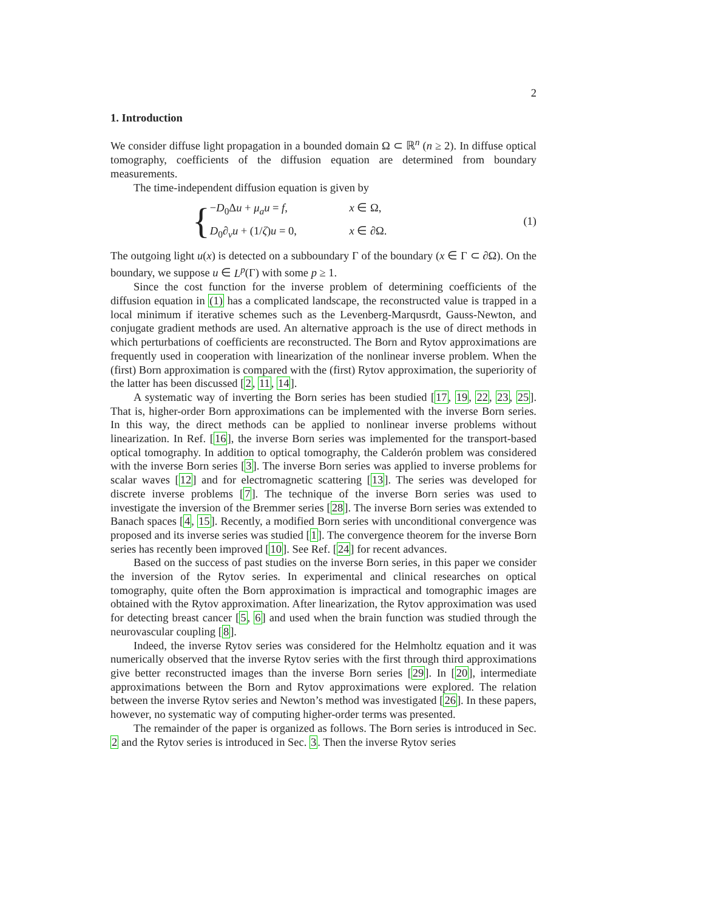2
1. Introduction
We consider diffuse light propagation in a bounded domain Ω ⊂ ℝ<sup>n</sup> (n ≥ 2). In diffuse optical tomography, coefficients of the diffusion equation are determined from boundary measurements.
The time-independent diffusion equation is given by
{
−D<sub>0</sub>Δu + μ<sub>a</sub>u = f, x ∈ Ω,
D<sub>0</sub>∂<sub>ν</sub>u + (1/ζ)u = 0, x ∈ ∂Ω.
(1)
The outgoing light u(x) is detected on a subboundary Γ of the boundary (x ∈ Γ ⊂ ∂Ω). On the boundary, we suppose u ∈ L<sup>p</sup>(Γ) with some p ≥ 1.
Since the cost function for the inverse problem of determining coefficients of the diffusion equation in (1) has a complicated landscape, the reconstructed value is trapped in a local minimum if iterative schemes such as the Levenberg-Marqusrdt, Gauss-Newton, and conjugate gradient methods are used. An alternative approach is the use of direct methods in which perturbations of coefficients are reconstructed. The Born and Rytov approximations are frequently used in cooperation with linearization of the nonlinear inverse problem. When the (first) Born approximation is compared with the (first) Rytov approximation, the superiority of the latter has been discussed [2, 11, 14].
A systematic way of inverting the Born series has been studied [17, 19, 22, 23, 25]. That is, higher-order Born approximations can be implemented with the inverse Born series. In this way, the direct methods can be applied to nonlinear inverse problems without linearization. In Ref. [16], the inverse Born series was implemented for the transport-based optical tomography. In addition to optical tomography, the Calderón problem was considered with the inverse Born series [3]. The inverse Born series was applied to inverse problems for scalar waves [12] and for electromagnetic scattering [13]. The series was developed for discrete inverse problems [7]. The technique of the inverse Born series was used to investigate the inversion of the Bremmer series [28]. The inverse Born series was extended to Banach spaces [4, 15]. Recently, a modified Born series with unconditional convergence was proposed and its inverse series was studied [1]. The convergence theorem for the inverse Born series has recently been improved [10]. See Ref. [24] for recent advances.
Based on the success of past studies on the inverse Born series, in this paper we consider the inversion of the Rytov series. In experimental and clinical researches on optical tomography, quite often the Born approximation is impractical and tomographic images are obtained with the Rytov approximation. After linearization, the Rytov approximation was used for detecting breast cancer [5, 6] and used when the brain function was studied through the neurovascular coupling [8].
Indeed, the inverse Rytov series was considered for the Helmholtz equation and it was numerically observed that the inverse Rytov series with the first through third approximations give better reconstructed images than the inverse Born series [29]. In [20], intermediate approximations between the Born and Rytov approximations were explored. The relation between the inverse Rytov series and Newton’s method was investigated [26]. In these papers, however, no systematic way of computing higher-order terms was presented.
The remainder of the paper is organized as follows. The Born series is introduced in Sec. 2 and the Rytov series is introduced in Sec. 3. Then the inverse Rytov series